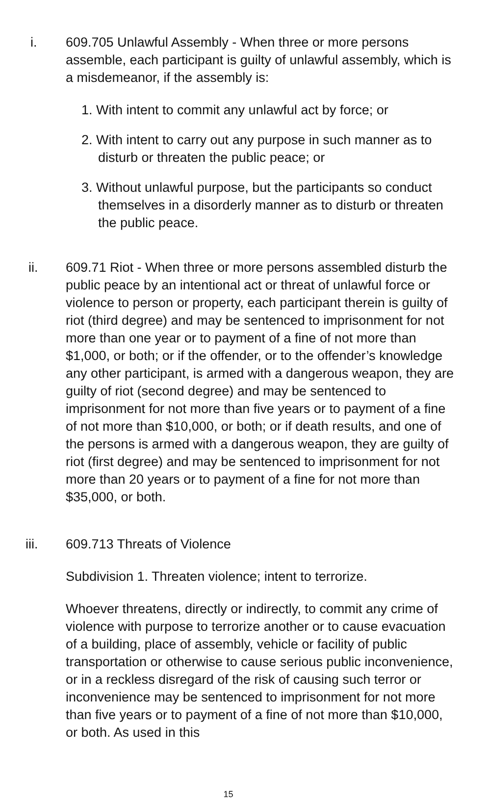i. 609.705 Unlawful Assembly - When three or more persons assemble, each participant is guilty of unlawful assembly, which is a misdemeanor, if the assembly is:
1. With intent to commit any unlawful act by force; or
2. With intent to carry out any purpose in such manner as to disturb or threaten the public peace; or
3. Without unlawful purpose, but the participants so conduct themselves in a disorderly manner as to disturb or threaten the public peace.
ii. 609.71 Riot - When three or more persons assembled disturb the public peace by an intentional act or threat of unlawful force or violence to person or property, each participant therein is guilty of riot (third degree) and may be sentenced to imprisonment for not more than one year or to payment of a fine of not more than $1,000, or both; or if the offender, or to the offender’s knowledge any other participant, is armed with a dangerous weapon, they are guilty of riot (second degree) and may be sentenced to imprisonment for not more than five years or to payment of a fine of not more than $10,000, or both; or if death results, and one of the persons is armed with a dangerous weapon, they are guilty of riot (first degree) and may be sentenced to imprisonment for not more than 20 years or to payment of a fine for not more than $35,000, or both.
iii. 609.713 Threats of Violence
Subdivision 1. Threaten violence; intent to terrorize.
Whoever threatens, directly or indirectly, to commit any crime of violence with purpose to terrorize another or to cause evacuation of a building, place of assembly, vehicle or facility of public transportation or otherwise to cause serious public inconvenience, or in a reckless disregard of the risk of causing such terror or inconvenience may be sentenced to imprisonment for not more than five years or to payment of a fine of not more than $10,000, or both. As used in this
15